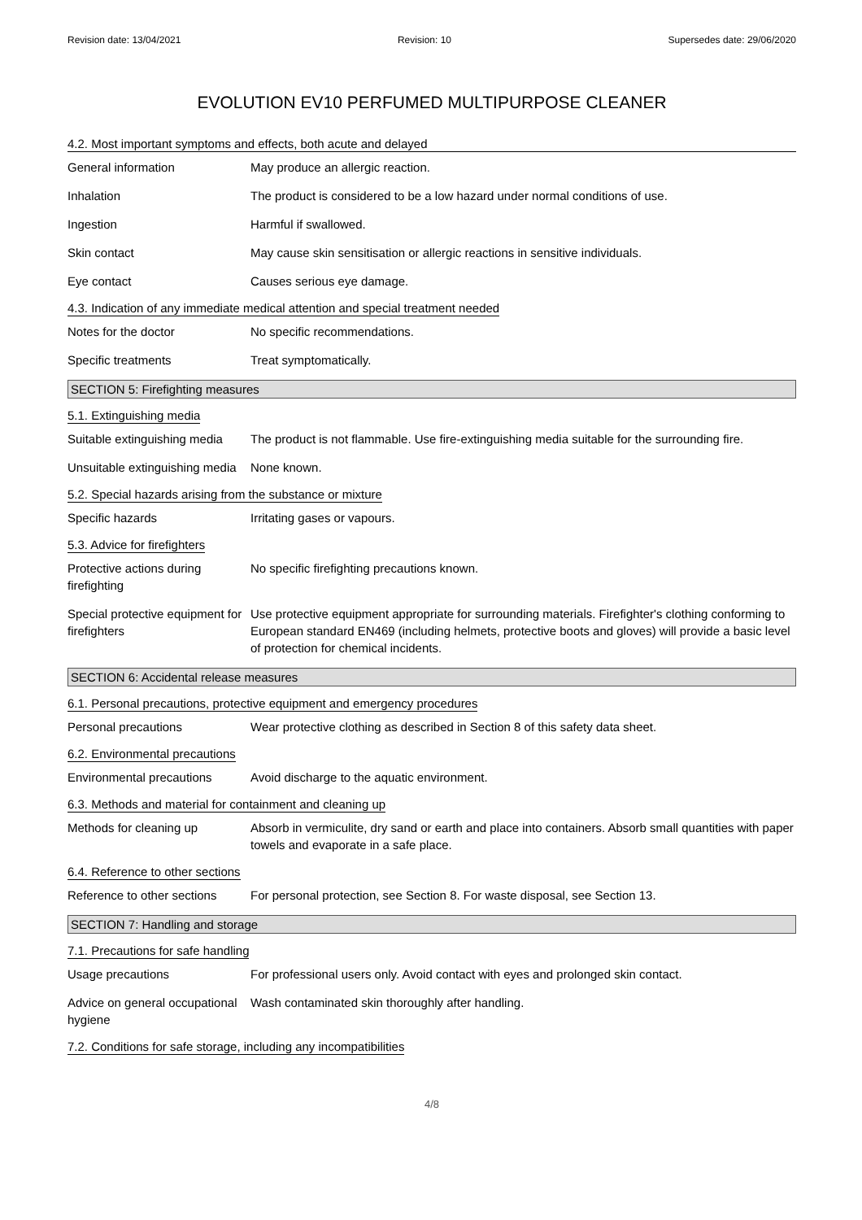Revision date: 13/04/2021 Revision: 10 Supersedes date: 29/06/2020
EVOLUTION EV10 PERFUMED MULTIPURPOSE CLEANER
4.2. Most important symptoms and effects, both acute and delayed
General information May produce an allergic reaction.
Inhalation The product is considered to be a low hazard under normal conditions of use.
Ingestion Harmful if swallowed.
Skin contact May cause skin sensitisation or allergic reactions in sensitive individuals.
Eye contact Causes serious eye damage.
4.3. Indication of any immediate medical attention and special treatment needed
Notes for the doctor No specific recommendations.
Specific treatments Treat symptomatically.
SECTION 5: Firefighting measures
5.1. Extinguishing media
Suitable extinguishing media
The product is not flammable. Use fire-extinguishing media suitable for the surrounding fire.
Unsuitable extinguishing media
None known.
5.2. Special hazards arising from the substance or mixture
Specific hazards Irritating gases or vapours.
5.3. Advice for firefighters
Protective actions during firefighting
No specific firefighting precautions known.
Special protective equipment for firefighters
Use protective equipment appropriate for surrounding materials. Firefighter's clothing conforming to European standard EN469 (including helmets, protective boots and gloves) will provide a basic level of protection for chemical incidents.
SECTION 6: Accidental release measures
6.1. Personal precautions, protective equipment and emergency procedures
Personal precautions Wear protective clothing as described in Section 8 of this safety data sheet.
6.2. Environmental precautions
Environmental precautions Avoid discharge to the aquatic environment.
6.3. Methods and material for containment and cleaning up
Methods for cleaning up Absorb in vermiculite, dry sand or earth and place into containers. Absorb small quantities with paper towels and evaporate in a safe place.
6.4. Reference to other sections
Reference to other sections
For personal protection, see Section 8. For waste disposal, see Section 13.
SECTION 7: Handling and storage
7.1. Precautions for safe handling
Usage precautions For professional users only. Avoid contact with eyes and prolonged skin contact.
Advice on general occupational hygiene
Wash contaminated skin thoroughly after handling.
7.2. Conditions for safe storage, including any incompatibilities
4/8